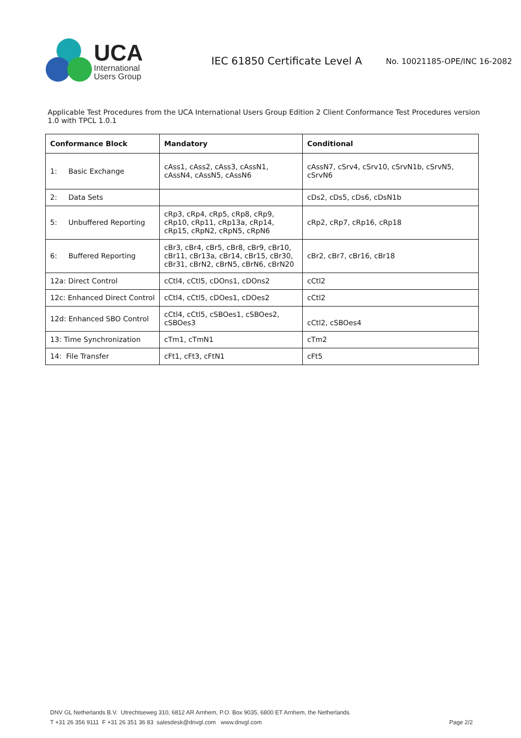UCA
International
Users Group
IEC 61850 Certificate Level A
No. 10021185-OPE/INC 16-2082
Applicable Test Procedures from the UCA International Users Group Edition 2 Client Conformance Test Procedures version 1.0 with TPCL 1.0.1
| Conformance Block | Mandatory | Conditional |
| --- | --- | --- |
| 1: Basic Exchange | cAss1, cAss2, cAss3, cAssN1, cAssN4, cAssN5, cAssN6 | cAssN7, cSrv4, cSrv10, cSrvN1b, cSrvN5, cSrvN6 |
| 2: Data Sets | | cDs2, cDs5, cDs6, cDsN1b |
| 5: Unbuffered Reporting | cRp3, cRp4, cRp5, cRp8, cRp9, cRp10, cRp11, cRp13a, cRp14, cRp15, cRpN2, cRpN5, cRpN6 | cRp2, cRp7, cRp16, cRp18 |
| 6: Buffered Reporting | cBr3, cBr4, cBr5, cBr8, cBr9, cBr10, cBr11, cBr13a, cBr14, cBr15, cBr30, cBr31, cBrN2, cBrN5, cBrN6, cBrN20 | cBr2, cBr7, cBr16, cBr18 |
| 12a: Direct Control | cCtl4, cCtl5, cDOns1, cDOns2 | cCtl2 |
| 12c: Enhanced Direct Control | cCtl4, cCtl5, cDOes1, cDOes2 | cCtl2 |
| 12d: Enhanced SBO Control | cCtl4, cCtl5, cSBOes1, cSBOes2, cSBOes3 | cCtl2, cSBOes4 |
| 13: Time Synchronization | cTm1, cTmN1 | cTm2 |
| 14: File Transfer | cFt1, cFt3, cFtN1 | cFt5 |
DNV GL Netherlands B.V. Utrechtseweg 310, 6812 AR Arnhem, P.O. Box 9035, 6800 ET Arnhem, the Netherlands
T +31 26 356 9111 F +31 26 351 36 83 salesdesk@dnvgl.com www.dnvgl.com Page 2/2